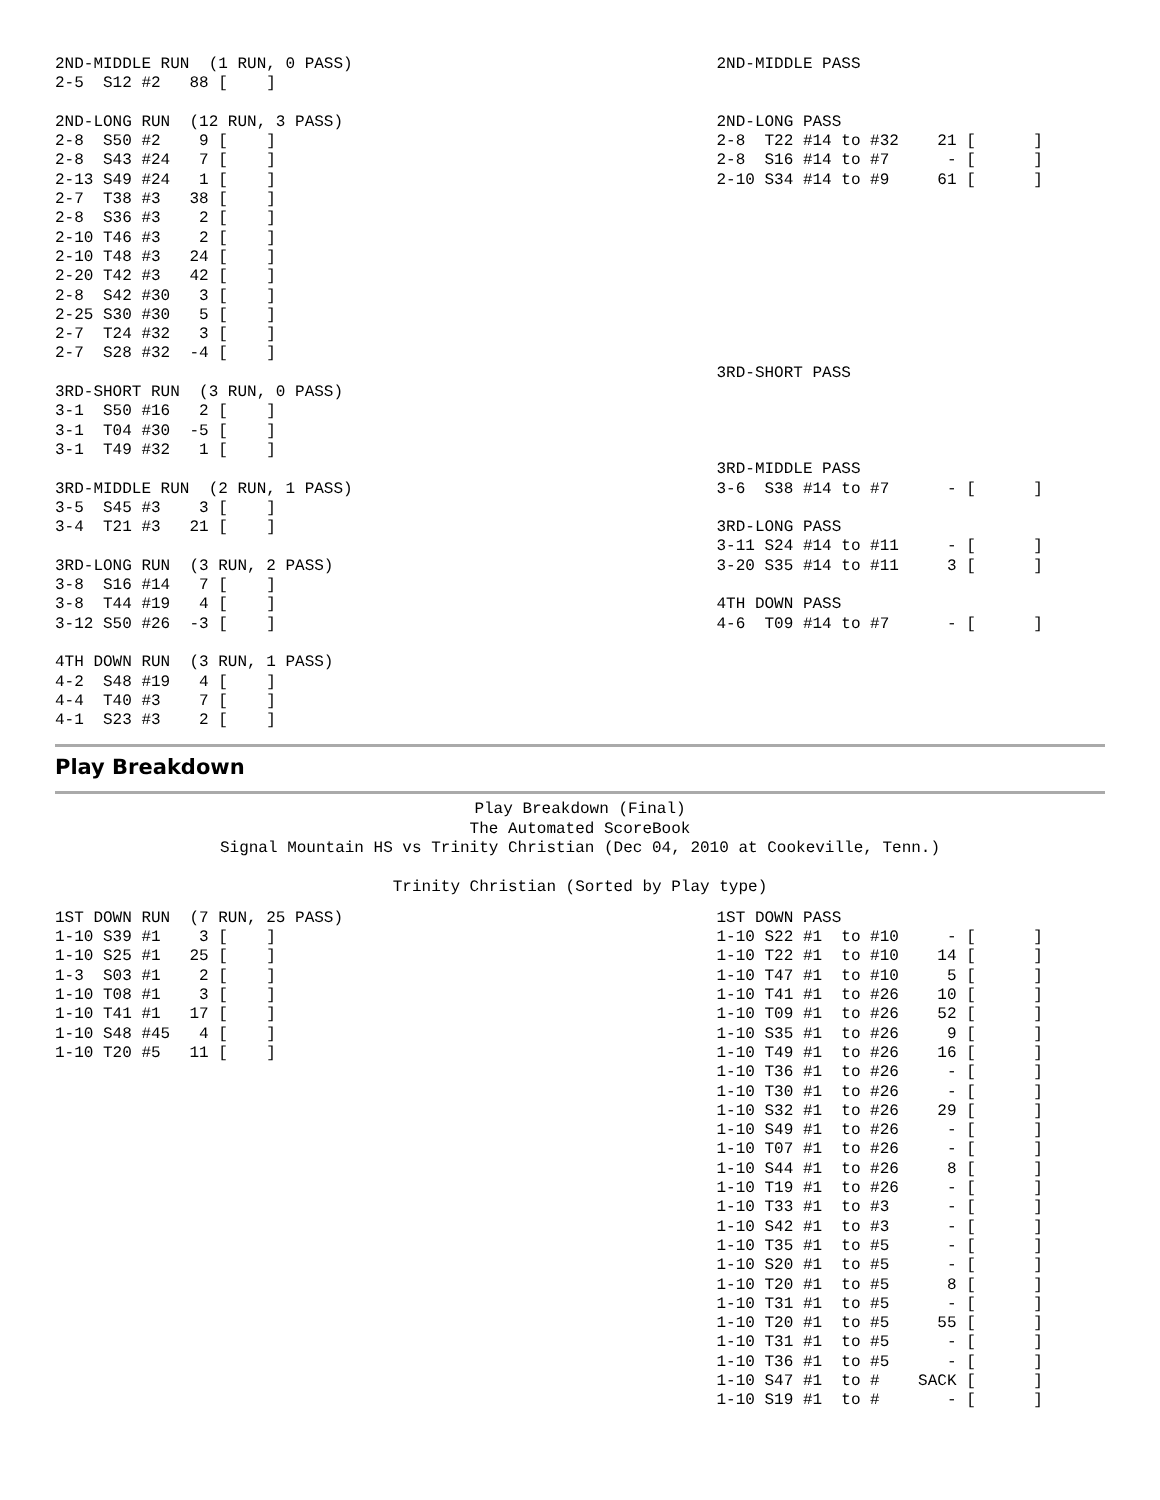2ND-MIDDLE RUN  (1 RUN, 0 PASS)
2-5  S12 #2   88 [    ]

2ND-LONG RUN  (12 RUN, 3 PASS)
2-8  S50 #2    9 [    ]
2-8  S43 #24   7 [    ]
2-13 S49 #24   1 [    ]
2-7  T38 #3   38 [    ]
2-8  S36 #3    2 [    ]
2-10 T46 #3    2 [    ]
2-10 T48 #3   24 [    ]
2-20 T42 #3   42 [    ]
2-8  S42 #30   3 [    ]
2-25 S30 #30   5 [    ]
2-7  T24 #32   3 [    ]
2-7  S28 #32  -4 [    ]

3RD-SHORT RUN  (3 RUN, 0 PASS)
3-1  S50 #16   2 [    ]
3-1  T04 #30  -5 [    ]
3-1  T49 #32   1 [    ]

3RD-MIDDLE RUN  (2 RUN, 1 PASS)
3-5  S45 #3    3 [    ]
3-4  T21 #3   21 [    ]

3RD-LONG RUN  (3 RUN, 2 PASS)
3-8  S16 #14   7 [    ]
3-8  T44 #19   4 [    ]
3-12 S50 #26  -3 [    ]

4TH DOWN RUN  (3 RUN, 1 PASS)
4-2  S48 #19   4 [    ]
4-4  T40 #3    7 [    ]
4-1  S23 #3    2 [    ]
2ND-MIDDLE PASS


2ND-LONG PASS
2-8  T22 #14 to #32    21 [      ]
2-8  S16 #14 to #7      - [      ]
2-10 S34 #14 to #9     61 [      ]









3RD-SHORT PASS




3RD-MIDDLE PASS
3-6  S38 #14 to #7      - [      ]

3RD-LONG PASS
3-11 S24 #14 to #11     - [      ]
3-20 S35 #14 to #11     3 [      ]

4TH DOWN PASS
4-6  T09 #14 to #7      - [      ]
Play Breakdown
Play Breakdown (Final)
The Automated ScoreBook
Signal Mountain HS vs Trinity Christian (Dec 04, 2010 at Cookeville, Tenn.)

Trinity Christian (Sorted by Play type)
1ST DOWN RUN  (7 RUN, 25 PASS)
1-10 S39 #1    3 [    ]
1-10 S25 #1   25 [    ]
1-3  S03 #1    2 [    ]
1-10 T08 #1    3 [    ]
1-10 T41 #1   17 [    ]
1-10 S48 #45   4 [    ]
1-10 T20 #5   11 [    ]
1ST DOWN PASS
1-10 S22 #1  to #10     - [      ]
1-10 T22 #1  to #10    14 [      ]
1-10 T47 #1  to #10     5 [      ]
1-10 T41 #1  to #26    10 [      ]
1-10 T09 #1  to #26    52 [      ]
1-10 S35 #1  to #26     9 [      ]
1-10 T49 #1  to #26    16 [      ]
1-10 T36 #1  to #26     - [      ]
1-10 T30 #1  to #26     - [      ]
1-10 S32 #1  to #26    29 [      ]
1-10 S49 #1  to #26     - [      ]
1-10 T07 #1  to #26     - [      ]
1-10 S44 #1  to #26     8 [      ]
1-10 T19 #1  to #26     - [      ]
1-10 T33 #1  to #3      - [      ]
1-10 S42 #1  to #3      - [      ]
1-10 T35 #1  to #5      - [      ]
1-10 S20 #1  to #5      - [      ]
1-10 T20 #1  to #5      8 [      ]
1-10 T31 #1  to #5      - [      ]
1-10 T20 #1  to #5     55 [      ]
1-10 T31 #1  to #5      - [      ]
1-10 T36 #1  to #5      - [      ]
1-10 S47 #1  to #    SACK [      ]
1-10 S19 #1  to #       - [      ]